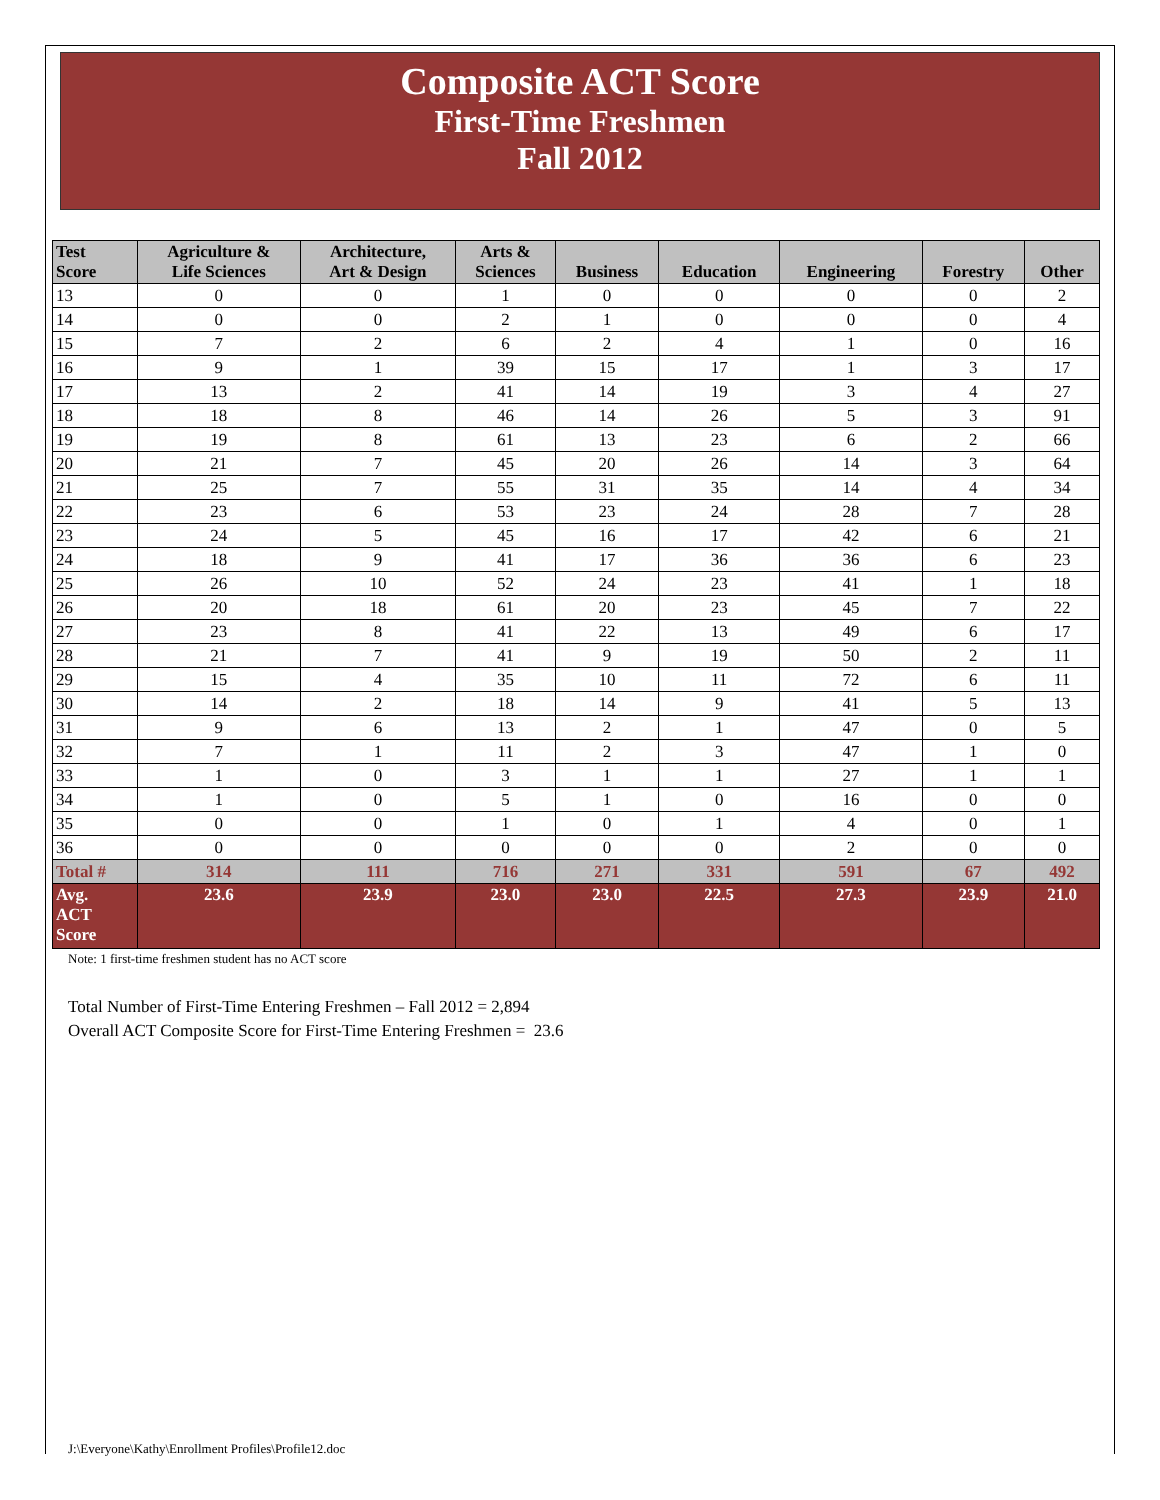Composite ACT Score
First-Time Freshmen
Fall 2012
| Test Score | Agriculture & Life Sciences | Architecture, Art & Design | Arts & Sciences | Business | Education | Engineering | Forestry | Other |
| --- | --- | --- | --- | --- | --- | --- | --- | --- |
| 13 | 0 | 0 | 1 | 0 | 0 | 0 | 0 | 2 |
| 14 | 0 | 0 | 2 | 1 | 0 | 0 | 0 | 4 |
| 15 | 7 | 2 | 6 | 2 | 4 | 1 | 0 | 16 |
| 16 | 9 | 1 | 39 | 15 | 17 | 1 | 3 | 17 |
| 17 | 13 | 2 | 41 | 14 | 19 | 3 | 4 | 27 |
| 18 | 18 | 8 | 46 | 14 | 26 | 5 | 3 | 91 |
| 19 | 19 | 8 | 61 | 13 | 23 | 6 | 2 | 66 |
| 20 | 21 | 7 | 45 | 20 | 26 | 14 | 3 | 64 |
| 21 | 25 | 7 | 55 | 31 | 35 | 14 | 4 | 34 |
| 22 | 23 | 6 | 53 | 23 | 24 | 28 | 7 | 28 |
| 23 | 24 | 5 | 45 | 16 | 17 | 42 | 6 | 21 |
| 24 | 18 | 9 | 41 | 17 | 36 | 36 | 6 | 23 |
| 25 | 26 | 10 | 52 | 24 | 23 | 41 | 1 | 18 |
| 26 | 20 | 18 | 61 | 20 | 23 | 45 | 7 | 22 |
| 27 | 23 | 8 | 41 | 22 | 13 | 49 | 6 | 17 |
| 28 | 21 | 7 | 41 | 9 | 19 | 50 | 2 | 11 |
| 29 | 15 | 4 | 35 | 10 | 11 | 72 | 6 | 11 |
| 30 | 14 | 2 | 18 | 14 | 9 | 41 | 5 | 13 |
| 31 | 9 | 6 | 13 | 2 | 1 | 47 | 0 | 5 |
| 32 | 7 | 1 | 11 | 2 | 3 | 47 | 1 | 0 |
| 33 | 1 | 0 | 3 | 1 | 1 | 27 | 1 | 1 |
| 34 | 1 | 0 | 5 | 1 | 0 | 16 | 0 | 0 |
| 35 | 0 | 0 | 1 | 0 | 1 | 4 | 0 | 1 |
| 36 | 0 | 0 | 0 | 0 | 0 | 2 | 0 | 0 |
| Total # | 314 | 111 | 716 | 271 | 331 | 591 | 67 | 492 |
| Avg. ACT Score | 23.6 | 23.9 | 23.0 | 23.0 | 22.5 | 27.3 | 23.9 | 21.0 |
Note: 1 first-time freshmen student has no ACT score
Total Number of First-Time Entering Freshmen – Fall 2012 = 2,894
Overall ACT Composite Score for First-Time Entering Freshmen = 23.6
J:\Everyone\Kathy\Enrollment Profiles\Profile12.doc